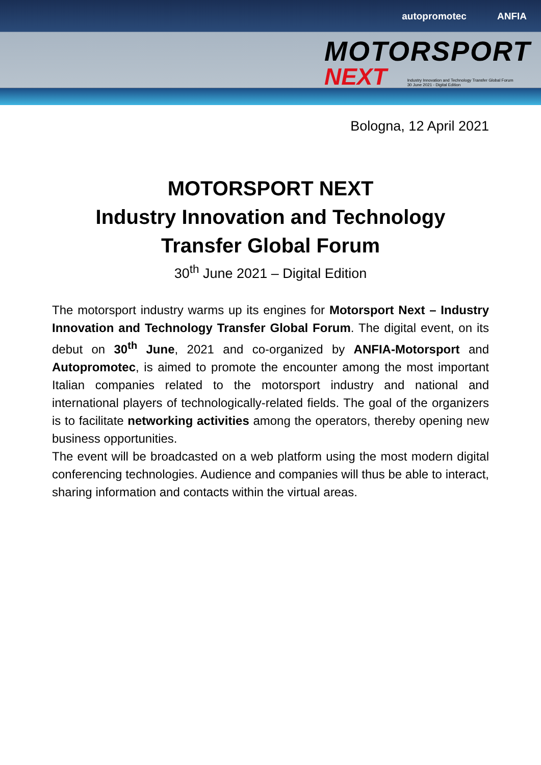autopromotec ANFIA
MOTORSPORT
NEXT Industry Innovation and Technology Transfer Global Forum
30 June 2021 - Digital Edition
Bologna, 12 April 2021
MOTORSPORT NEXT
Industry Innovation and Technology
Transfer Global Forum
30<sup>th</sup> June 2021 – Digital Edition
The motorsport industry warms up its engines for Motorsport Next – Industry Innovation and Technology Transfer Global Forum. The digital event, on its debut on 30<sup>th</sup> June, 2021 and co-organized by ANFIA-Motorsport and Autopromotec, is aimed to promote the encounter among the most important Italian companies related to the motorsport industry and national and international players of technologically-related fields. The goal of the organizers is to facilitate networking activities among the operators, thereby opening new business opportunities.
The event will be broadcasted on a web platform using the most modern digital conferencing technologies. Audience and companies will thus be able to interact, sharing information and contacts within the virtual areas.